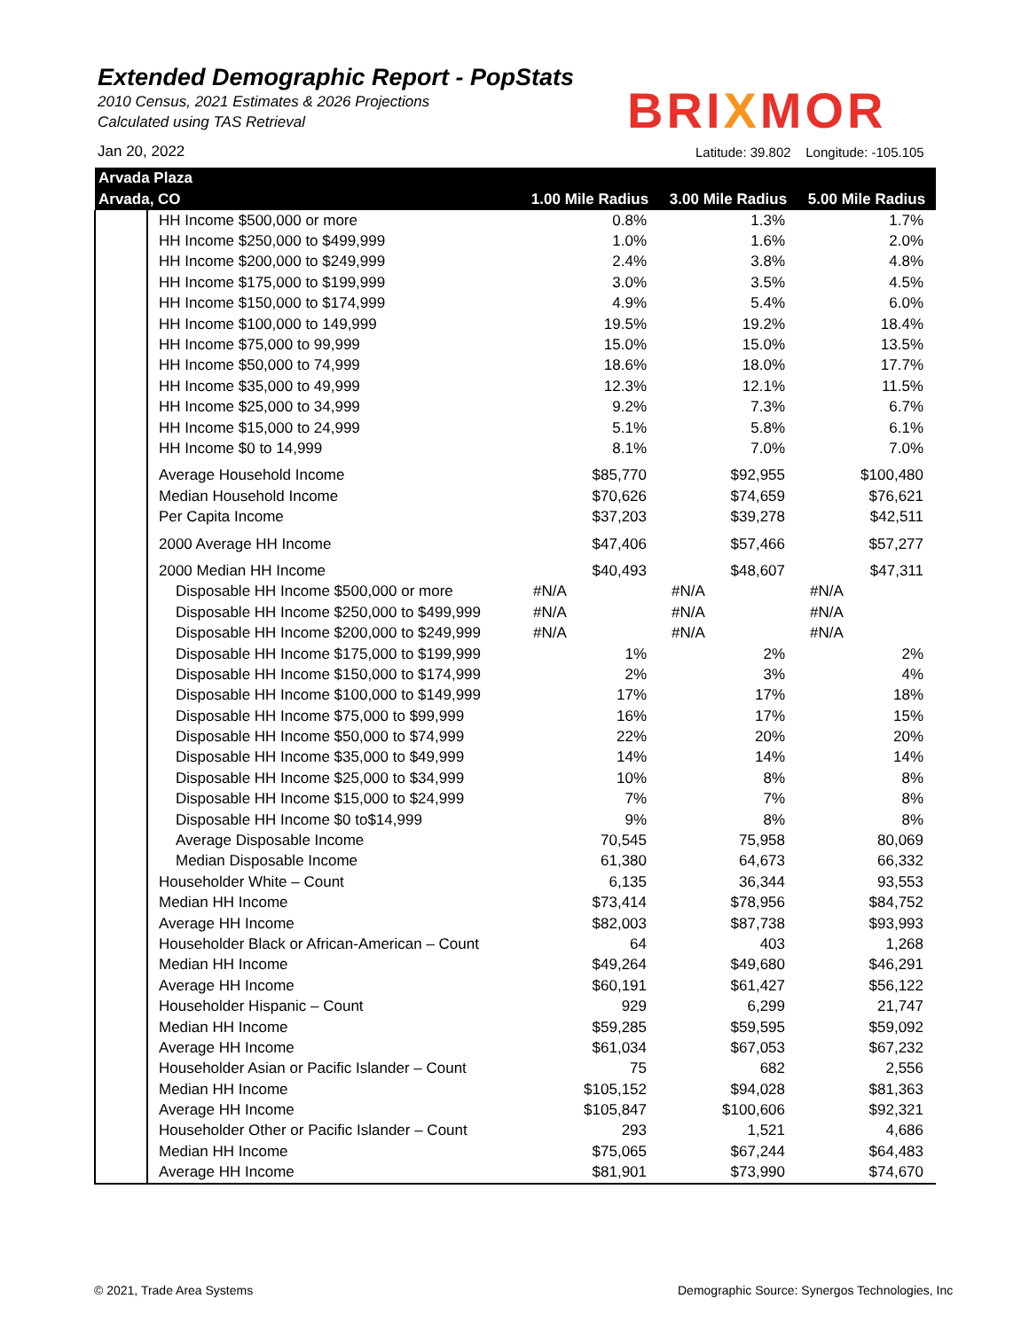Extended Demographic Report - PopStats
2010 Census, 2021 Estimates & 2026 Projections
Calculated using TAS Retrieval
Jan 20, 2022
BRIXMOR
Latitude: 39.802 Longitude: -105.105
| Arvada Plaza | | | | |
| --- | --- | --- | --- | --- |
| Arvada, CO | | 1.00 Mile Radius | 3.00 Mile Radius | 5.00 Mile Radius |
| | HH Income $500,000 or more | 0.8% | 1.3% | 1.7% |
| | HH Income $250,000 to $499,999 | 1.0% | 1.6% | 2.0% |
| | HH Income $200,000 to $249,999 | 2.4% | 3.8% | 4.8% |
| | HH Income $175,000 to $199,999 | 3.0% | 3.5% | 4.5% |
| | HH Income $150,000 to $174,999 | 4.9% | 5.4% | 6.0% |
| | HH Income $100,000 to 149,999 | 19.5% | 19.2% | 18.4% |
| | HH Income $75,000 to 99,999 | 15.0% | 15.0% | 13.5% |
| | HH Income $50,000 to 74,999 | 18.6% | 18.0% | 17.7% |
| | HH Income $35,000 to 49,999 | 12.3% | 12.1% | 11.5% |
| | HH Income $25,000 to 34,999 | 9.2% | 7.3% | 6.7% |
| | HH Income $15,000 to 24,999 | 5.1% | 5.8% | 6.1% |
| | HH Income $0 to 14,999 | 8.1% | 7.0% | 7.0% |
| | Average Household Income | $85,770 | $92,955 | $100,480 |
| | Median Household Income | $70,626 | $74,659 | $76,621 |
| | Per Capita Income | $37,203 | $39,278 | $42,511 |
| | 2000 Average HH Income | $47,406 | $57,466 | $57,277 |
| | 2000 Median HH Income | $40,493 | $48,607 | $47,311 |
| | Disposable HH Income $500,000 or more | #N/A | #N/A | #N/A |
| | Disposable HH Income $250,000 to $499,999 | #N/A | #N/A | #N/A |
| | Disposable HH Income $200,000 to $249,999 | #N/A | #N/A | #N/A |
| | Disposable HH Income $175,000 to $199,999 | 1% | 2% | 2% |
| | Disposable HH Income $150,000 to $174,999 | 2% | 3% | 4% |
| | Disposable HH Income $100,000 to $149,999 | 17% | 17% | 18% |
| | Disposable HH Income $75,000 to $99,999 | 16% | 17% | 15% |
| | Disposable HH Income $50,000 to $74,999 | 22% | 20% | 20% |
| | Disposable HH Income $35,000 to $49,999 | 14% | 14% | 14% |
| | Disposable HH Income $25,000 to $34,999 | 10% | 8% | 8% |
| | Disposable HH Income $15,000 to $24,999 | 7% | 7% | 8% |
| | Disposable HH Income $0 to$14,999 | 9% | 8% | 8% |
| | Average Disposable Income | 70,545 | 75,958 | 80,069 |
| | Median Disposable Income | 61,380 | 64,673 | 66,332 |
| | Householder White – Count | 6,135 | 36,344 | 93,553 |
| | Median HH Income | $73,414 | $78,956 | $84,752 |
| | Average HH Income | $82,003 | $87,738 | $93,993 |
| | Householder Black or African-American – Count | 64 | 403 | 1,268 |
| | Median HH Income | $49,264 | $49,680 | $46,291 |
| | Average HH Income | $60,191 | $61,427 | $56,122 |
| | Householder Hispanic – Count | 929 | 6,299 | 21,747 |
| | Median HH Income | $59,285 | $59,595 | $59,092 |
| | Average HH Income | $61,034 | $67,053 | $67,232 |
| | Householder Asian or Pacific Islander – Count | 75 | 682 | 2,556 |
| | Median HH Income | $105,152 | $94,028 | $81,363 |
| | Average HH Income | $105,847 | $100,606 | $92,321 |
| | Householder Other or Pacific Islander – Count | 293 | 1,521 | 4,686 |
| | Median HH Income | $75,065 | $67,244 | $64,483 |
| | Average HH Income | $81,901 | $73,990 | $74,670 |
© 2021, Trade Area Systems
Demographic Source: Synergos Technologies, Inc